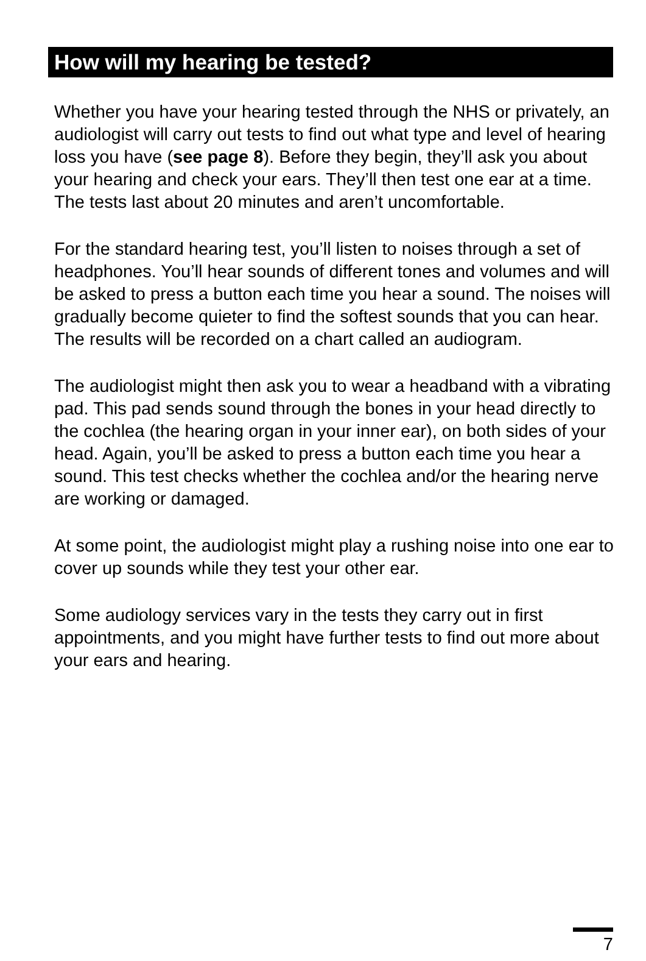How will my hearing be tested?
Whether you have your hearing tested through the NHS or privately, an audiologist will carry out tests to find out what type and level of hearing loss you have (see page 8). Before they begin, they’ll ask you about your hearing and check your ears. They’ll then test one ear at a time. The tests last about 20 minutes and aren’t uncomfortable.
For the standard hearing test, you’ll listen to noises through a set of headphones. You’ll hear sounds of different tones and volumes and will be asked to press a button each time you hear a sound. The noises will gradually become quieter to find the softest sounds that you can hear. The results will be recorded on a chart called an audiogram.
The audiologist might then ask you to wear a headband with a vibrating pad. This pad sends sound through the bones in your head directly to the cochlea (the hearing organ in your inner ear), on both sides of your head. Again, you’ll be asked to press a button each time you hear a sound. This test checks whether the cochlea and/or the hearing nerve are working or damaged.
At some point, the audiologist might play a rushing noise into one ear to cover up sounds while they test your other ear.
Some audiology services vary in the tests they carry out in first appointments, and you might have further tests to find out more about your ears and hearing.
7